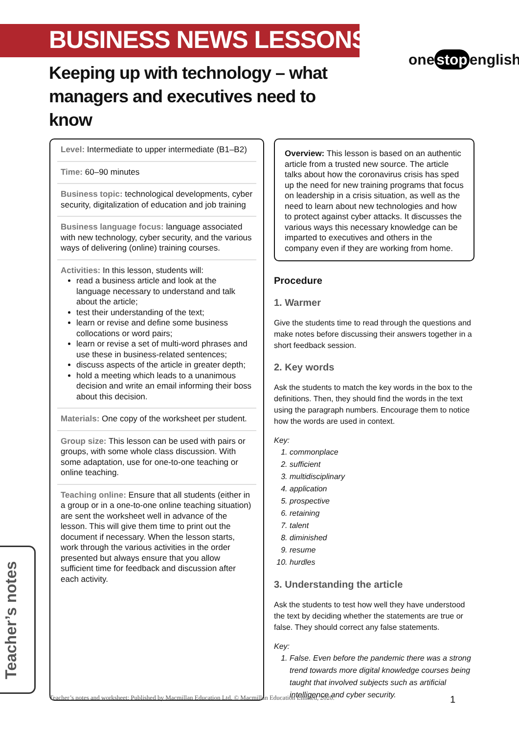BUSINESS NEWS LESSONS
one stop english
Keeping up with technology – what managers and executives need to know
Level: Intermediate to upper intermediate (B1–B2)
Time: 60–90 minutes
Business topic: technological developments, cyber security, digitalization of education and job training
Business language focus: language associated with new technology, cyber security, and the various ways of delivering (online) training courses.
Activities: In this lesson, students will:
read a business article and look at the language necessary to understand and talk about the article;
test their understanding of the text;
learn or revise and define some business collocations or word pairs;
learn or revise a set of multi-word phrases and use these in business-related sentences;
discuss aspects of the article in greater depth;
hold a meeting which leads to a unanimous decision and write an email informing their boss about this decision.
Materials: One copy of the worksheet per student.
Group size: This lesson can be used with pairs or groups, with some whole class discussion. With some adaptation, use for one-to-one teaching or online teaching.
Teaching online: Ensure that all students (either in a group or in a one-to-one online teaching situation) are sent the worksheet well in advance of the lesson. This will give them time to print out the document if necessary. When the lesson starts, work through the various activities in the order presented but always ensure that you allow sufficient time for feedback and discussion after each activity.
Overview: This lesson is based on an authentic article from a trusted new source. The article talks about how the coronavirus crisis has sped up the need for new training programs that focus on leadership in a crisis situation, as well as the need to learn about new technologies and how to protect against cyber attacks. It discusses the various ways this necessary knowledge can be imparted to executives and others in the company even if they are working from home.
Procedure
1. Warmer
Give the students time to read through the questions and make notes before discussing their answers together in a short feedback session.
2. Key words
Ask the students to match the key words in the box to the definitions. Then, they should find the words in the text using the paragraph numbers. Encourage them to notice how the words are used in context.
Key:
1. commonplace
2. sufficient
3. multidisciplinary
4. application
5. prospective
6. retaining
7. talent
8. diminished
9. resume
10. hurdles
3. Understanding the article
Ask the students to test how well they have understood the text by deciding whether the statements are true or false. They should correct any false statements.
Key:
1. False. Even before the pandemic there was a strong trend towards more digital knowledge courses being taught that involved subjects such as artificial intelligence and cyber security.
Teacher’s notes
Teacher’s notes and worksheet: Published by Macmillan Education Ltd. © Macmillan Education Limited, 2020. 1